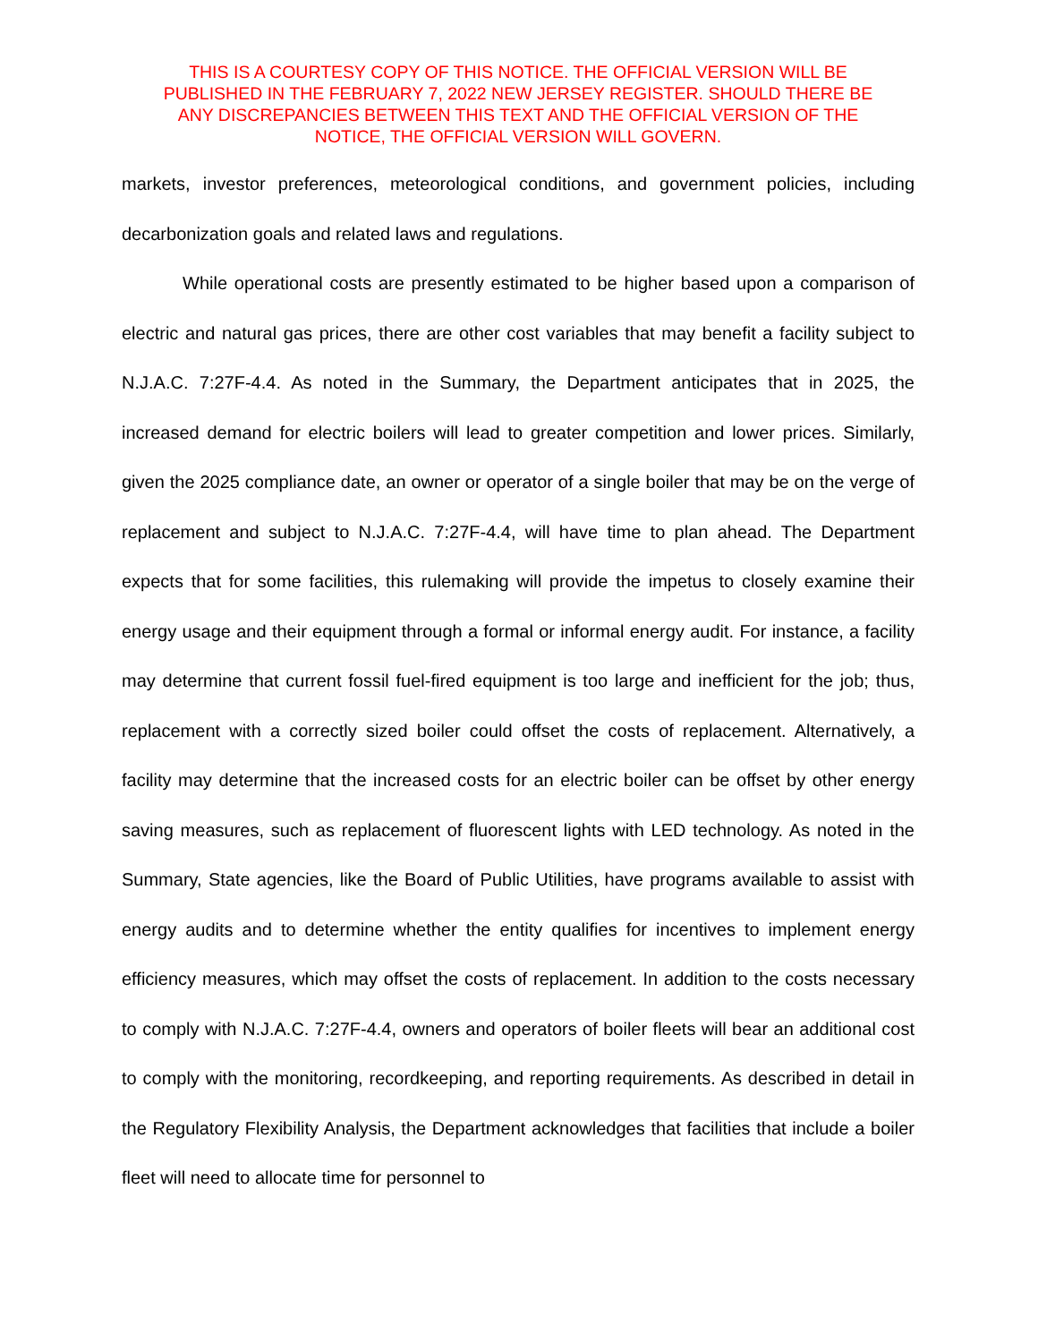THIS IS A COURTESY COPY OF THIS NOTICE. THE OFFICIAL VERSION WILL BE
PUBLISHED IN THE FEBRUARY 7, 2022 NEW JERSEY REGISTER. SHOULD THERE BE
ANY DISCREPANCIES BETWEEN THIS TEXT AND THE OFFICIAL VERSION OF THE
NOTICE, THE OFFICIAL VERSION WILL GOVERN.
markets, investor preferences, meteorological conditions, and government policies, including decarbonization goals and related laws and regulations.
While operational costs are presently estimated to be higher based upon a comparison of electric and natural gas prices, there are other cost variables that may benefit a facility subject to N.J.A.C. 7:27F-4.4. As noted in the Summary, the Department anticipates that in 2025, the increased demand for electric boilers will lead to greater competition and lower prices. Similarly, given the 2025 compliance date, an owner or operator of a single boiler that may be on the verge of replacement and subject to N.J.A.C. 7:27F-4.4, will have time to plan ahead. The Department expects that for some facilities, this rulemaking will provide the impetus to closely examine their energy usage and their equipment through a formal or informal energy audit. For instance, a facility may determine that current fossil fuel-fired equipment is too large and inefficient for the job; thus, replacement with a correctly sized boiler could offset the costs of replacement. Alternatively, a facility may determine that the increased costs for an electric boiler can be offset by other energy saving measures, such as replacement of fluorescent lights with LED technology. As noted in the Summary, State agencies, like the Board of Public Utilities, have programs available to assist with energy audits and to determine whether the entity qualifies for incentives to implement energy efficiency measures, which may offset the costs of replacement. In addition to the costs necessary to comply with N.J.A.C. 7:27F-4.4, owners and operators of boiler fleets will bear an additional cost to comply with the monitoring, recordkeeping, and reporting requirements. As described in detail in the Regulatory Flexibility Analysis, the Department acknowledges that facilities that include a boiler fleet will need to allocate time for personnel to